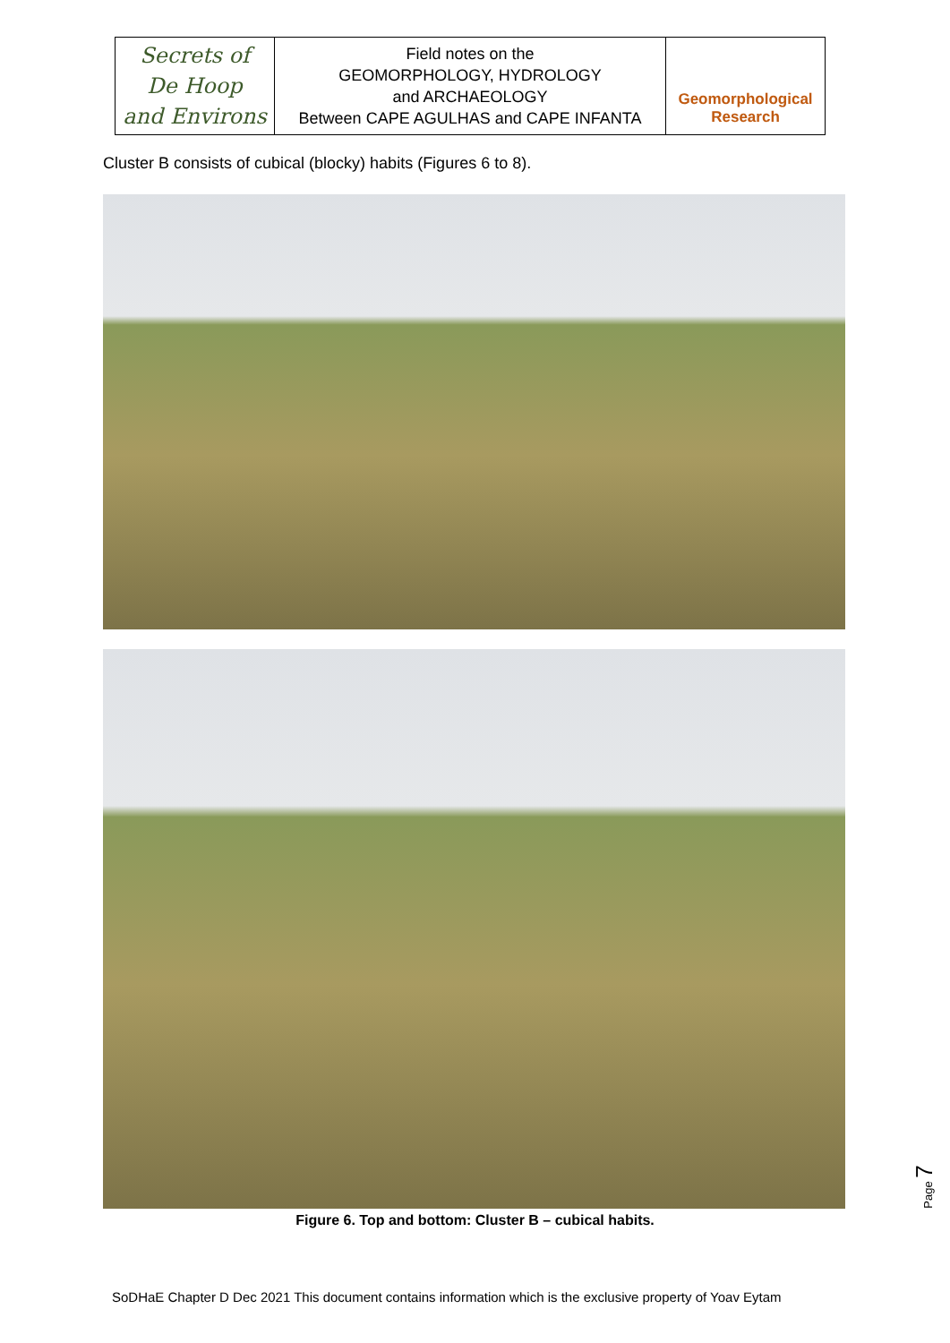| Secrets of De Hoop and Environs | Field notes on the GEOMORPHOLOGY, HYDROLOGY and ARCHAEOLOGY Between CAPE AGULHAS and CAPE INFANTA | Geomorphological Research |
Cluster B consists of cubical (blocky) habits (Figures 6 to 8).
Figure 6. Top and bottom: Cluster B – cubical habits.
Page 7
SoDHaE Chapter D Dec 2021 This document contains information which is the exclusive property of Yoav Eytam